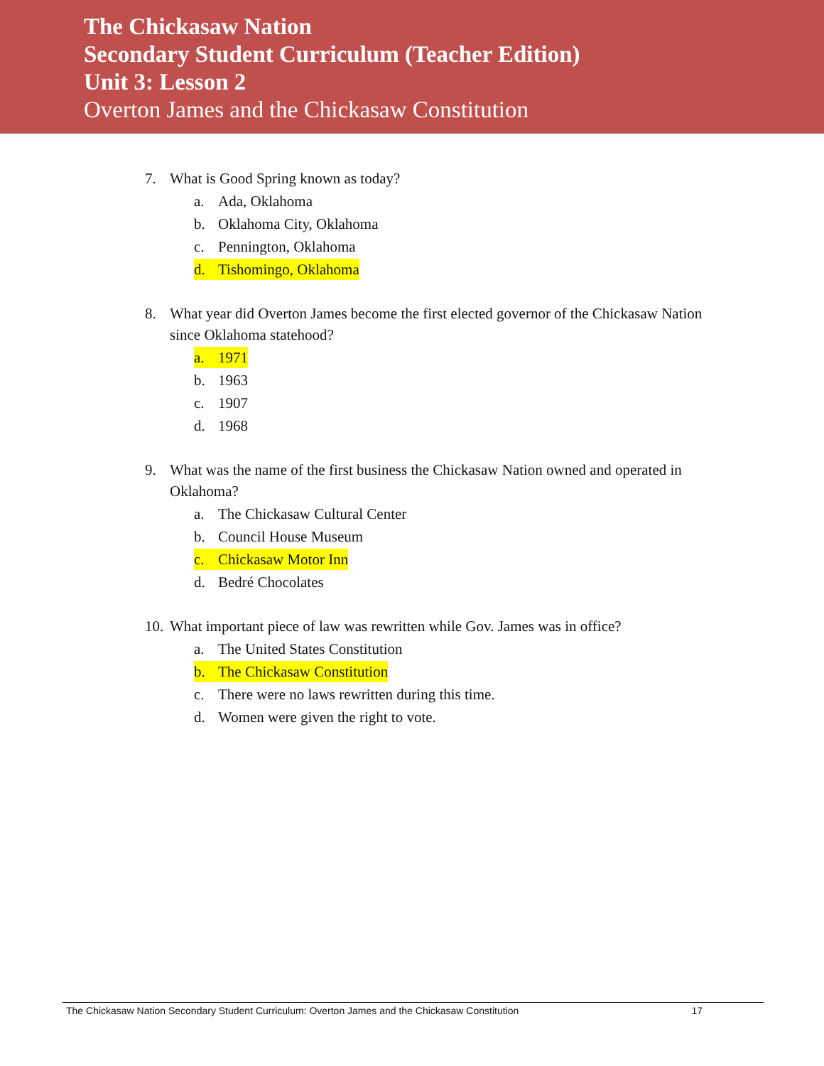The Chickasaw Nation
Secondary Student Curriculum (Teacher Edition)
Unit 3: Lesson 2
Overton James and the Chickasaw Constitution
7. What is Good Spring known as today?
a. Ada, Oklahoma
b. Oklahoma City, Oklahoma
c. Pennington, Oklahoma
d. Tishomingo, Oklahoma
8. What year did Overton James become the first elected governor of the Chickasaw Nation since Oklahoma statehood?
a. 1971
b. 1963
c. 1907
d. 1968
9. What was the name of the first business the Chickasaw Nation owned and operated in Oklahoma?
a. The Chickasaw Cultural Center
b. Council House Museum
c. Chickasaw Motor Inn
d. Bedré Chocolates
10. What important piece of law was rewritten while Gov. James was in office?
a. The United States Constitution
b. The Chickasaw Constitution
c. There were no laws rewritten during this time.
d. Women were given the right to vote.
The Chickasaw Nation Secondary Student Curriculum: Overton James and the Chickasaw Constitution 17